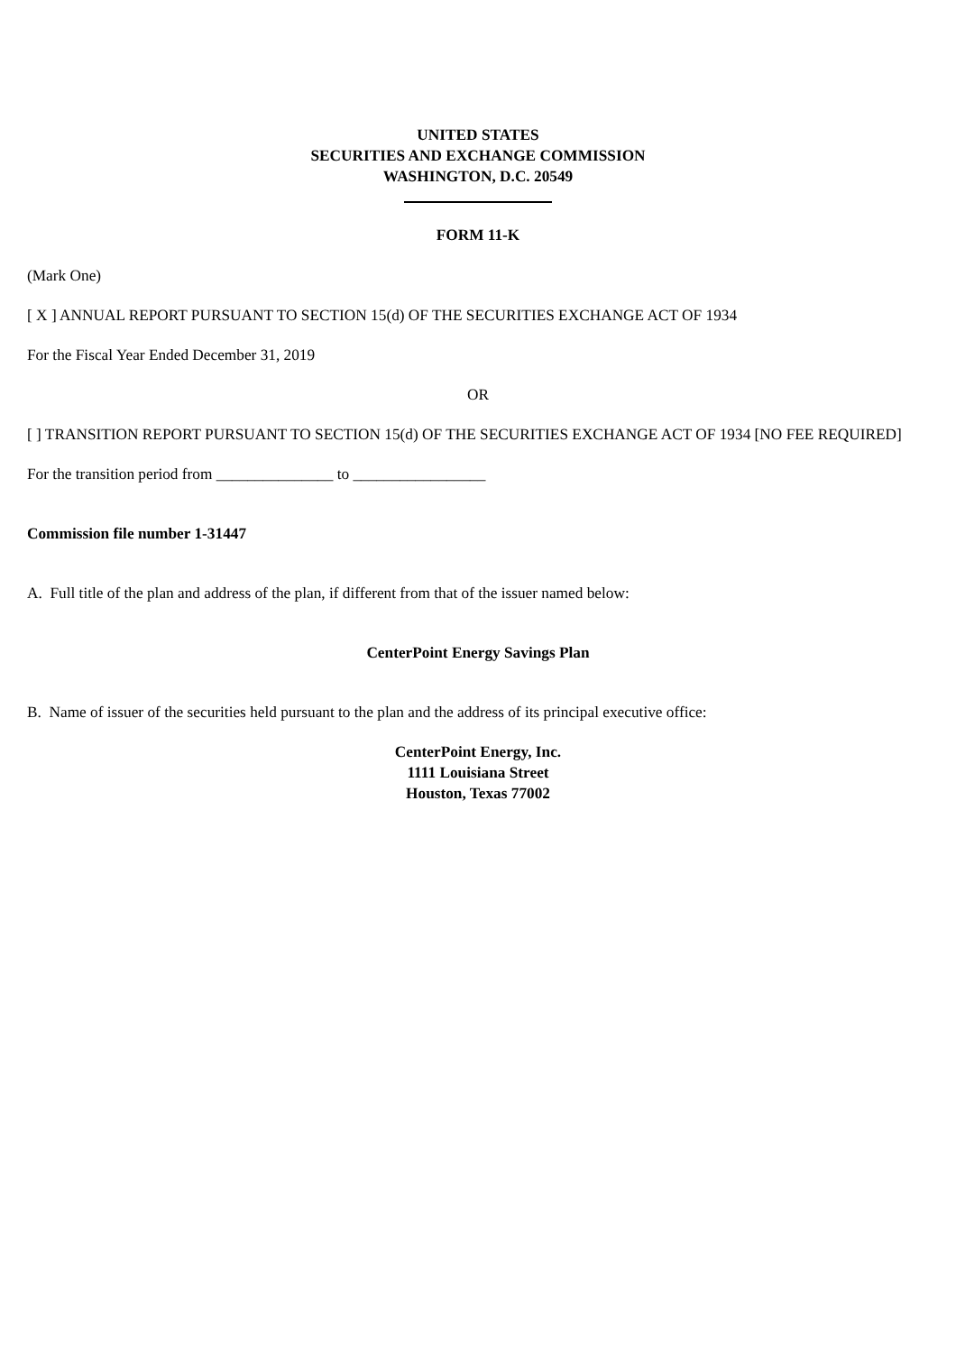UNITED STATES
SECURITIES AND EXCHANGE COMMISSION
WASHINGTON, D.C. 20549
FORM 11-K
(Mark One)
[ X ] ANNUAL REPORT PURSUANT TO SECTION 15(d) OF THE SECURITIES EXCHANGE ACT OF 1934
For the Fiscal Year Ended December 31, 2019
OR
[ ] TRANSITION REPORT PURSUANT TO SECTION 15(d) OF THE SECURITIES EXCHANGE ACT OF 1934 [NO FEE REQUIRED]
For the transition period from _______________ to _________________
Commission file number 1-31447
A. Full title of the plan and address of the plan, if different from that of the issuer named below:
CenterPoint Energy Savings Plan
B. Name of issuer of the securities held pursuant to the plan and the address of its principal executive office:
CenterPoint Energy, Inc.
1111 Louisiana Street
Houston, Texas 77002